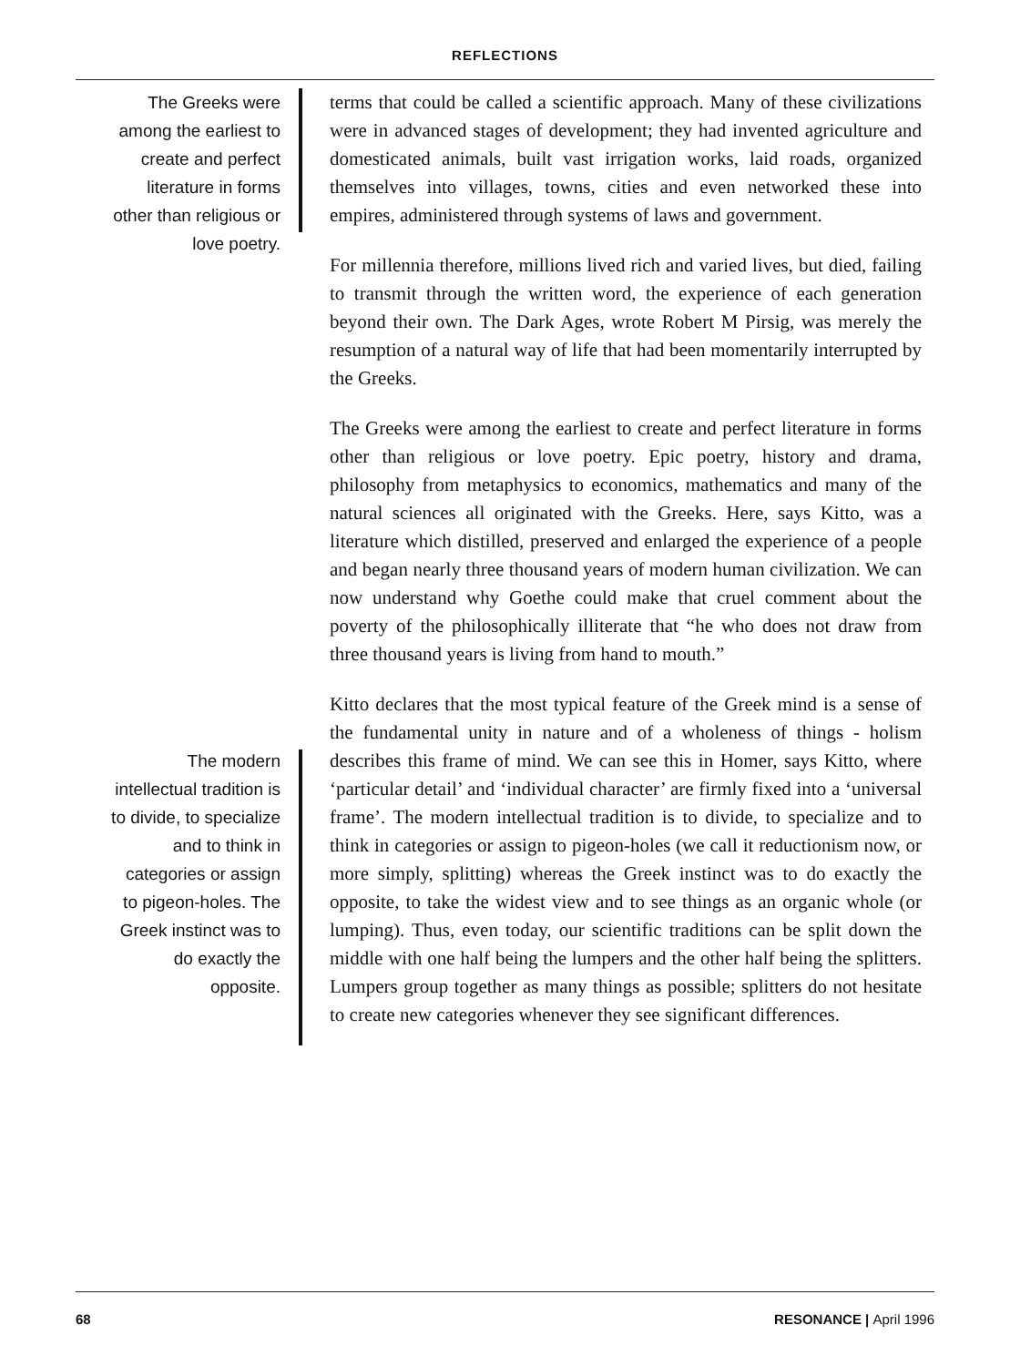REFLECTIONS
The Greeks were among the earliest to create and perfect literature in forms other than religious or love poetry.
terms that could be called a scientific approach. Many of these civilizations were in advanced stages of development; they had invented agriculture and domesticated animals, built vast irrigation works, laid roads, organized themselves into villages, towns, cities and even networked these into empires, administered through systems of laws and government.
For millennia therefore, millions lived rich and varied lives, but died, failing to transmit through the written word, the experience of each generation beyond their own. The Dark Ages, wrote Robert M Pirsig, was merely the resumption of a natural way of life that had been momentarily interrupted by the Greeks.
The Greeks were among the earliest to create and perfect literature in forms other than religious or love poetry. Epic poetry, history and drama, philosophy from metaphysics to economics, mathematics and many of the natural sciences all originated with the Greeks. Here, says Kitto, was a literature which distilled, preserved and enlarged the experience of a people and began nearly three thousand years of modern human civilization. We can now understand why Goethe could make that cruel comment about the poverty of the philosophically illiterate that “he who does not draw from three thousand years is living from hand to mouth.”
The modern intellectual tradition is to divide, to specialize and to think in categories or assign to pigeon-holes. The Greek instinct was to do exactly the opposite.
Kitto declares that the most typical feature of the Greek mind is a sense of the fundamental unity in nature and of a wholeness of things - holism describes this frame of mind. We can see this in Homer, says Kitto, where ‘particular detail’ and ‘individual character’ are firmly fixed into a ‘universal frame’. The modern intellectual tradition is to divide, to specialize and to think in categories or assign to pigeon-holes (we call it reductionism now, or more simply, splitting) whereas the Greek instinct was to do exactly the opposite, to take the widest view and to see things as an organic whole (or lumping). Thus, even today, our scientific traditions can be split down the middle with one half being the lumpers and the other half being the splitters. Lumpers group together as many things as possible; splitters do not hesitate to create new categories whenever they see significant differences.
68 RESONANCE | April 1996